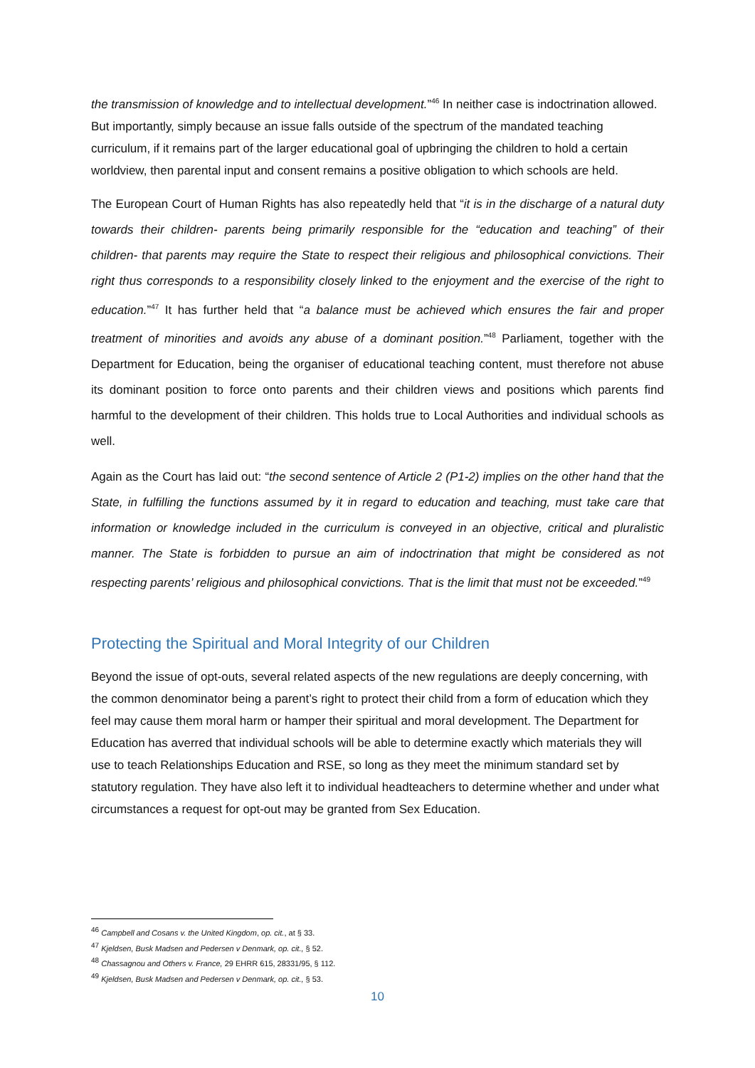the transmission of knowledge and to intellectual development.”<sup>46</sup> In neither case is indoctrination allowed. But importantly, simply because an issue falls outside of the spectrum of the mandated teaching curriculum, if it remains part of the larger educational goal of upbringing the children to hold a certain worldview, then parental input and consent remains a positive obligation to which schools are held.
The European Court of Human Rights has also repeatedly held that “it is in the discharge of a natural duty towards their children- parents being primarily responsible for the “education and teaching” of their children- that parents may require the State to respect their religious and philosophical convictions. Their right thus corresponds to a responsibility closely linked to the enjoyment and the exercise of the right to education.”<sup>47</sup> It has further held that “a balance must be achieved which ensures the fair and proper treatment of minorities and avoids any abuse of a dominant position.”<sup>48</sup> Parliament, together with the Department for Education, being the organiser of educational teaching content, must therefore not abuse its dominant position to force onto parents and their children views and positions which parents find harmful to the development of their children. This holds true to Local Authorities and individual schools as well.
Again as the Court has laid out: “the second sentence of Article 2 (P1-2) implies on the other hand that the State, in fulfilling the functions assumed by it in regard to education and teaching, must take care that information or knowledge included in the curriculum is conveyed in an objective, critical and pluralistic manner. The State is forbidden to pursue an aim of indoctrination that might be considered as not respecting parents’ religious and philosophical convictions. That is the limit that must not be exceeded.”<sup>49</sup>
Protecting the Spiritual and Moral Integrity of our Children
Beyond the issue of opt-outs, several related aspects of the new regulations are deeply concerning, with the common denominator being a parent’s right to protect their child from a form of education which they feel may cause them moral harm or hamper their spiritual and moral development. The Department for Education has averred that individual schools will be able to determine exactly which materials they will use to teach Relationships Education and RSE, so long as they meet the minimum standard set by statutory regulation. They have also left it to individual headteachers to determine whether and under what circumstances a request for opt-out may be granted from Sex Education.
<sup>46</sup> Campbell and Cosans v. the United Kingdom, op. cit., at § 33.
<sup>47</sup> Kjeldsen, Busk Madsen and Pedersen v Denmark, op. cit., § 52.
<sup>48</sup> Chassagnou and Others v. France, 29 EHRR 615, 28331/95, § 112.
<sup>49</sup> Kjeldsen, Busk Madsen and Pedersen v Denmark, op. cit., § 53.
10